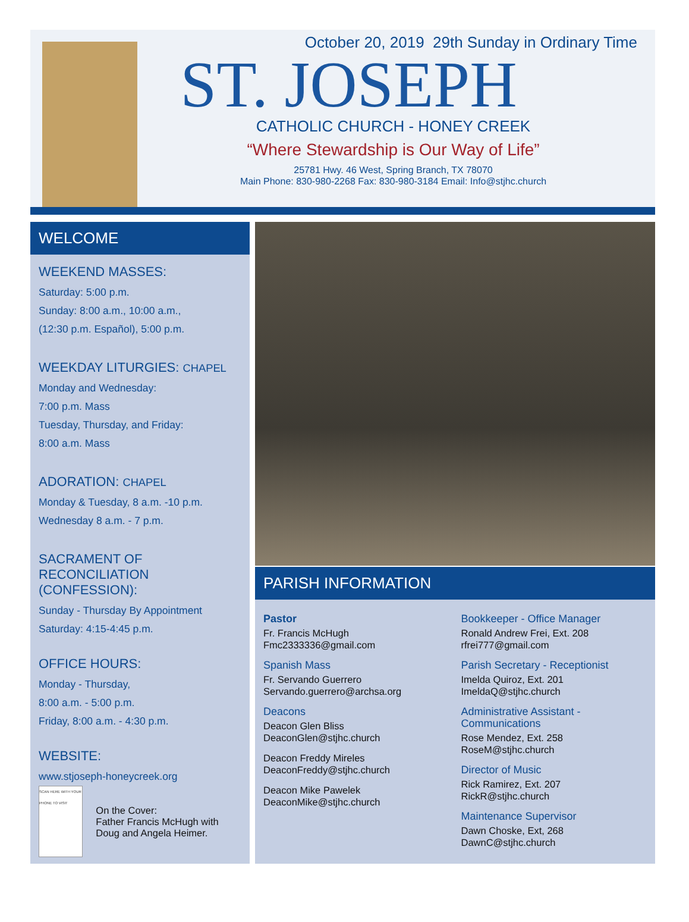October 20, 2019 29th Sunday in Ordinary Time
ST. JOSEPH
CATHOLIC CHURCH - HONEY CREEK
“Where Stewardship is Our Way of Life”
25781 Hwy. 46 West, Spring Branch, TX 78070
Main Phone: 830-980-2268 Fax: 830-980-3184 Email: Info@stjhc.church
WELCOME
WEEKEND MASSES:
Saturday: 5:00 p.m.
Sunday: 8:00 a.m., 10:00 a.m.,
(12:30 p.m. Español), 5:00 p.m.
WEEKDAY LITURGIES: CHAPEL
Monday and Wednesday:
7:00 p.m. Mass
Tuesday, Thursday, and Friday:
8:00 a.m. Mass
ADORATION: CHAPEL
Monday & Tuesday, 8 a.m. -10 p.m.
Wednesday 8 a.m. - 7 p.m.
SACRAMENT OF
RECONCILIATION
(CONFESSION):
Sunday - Thursday By Appointment
Saturday: 4:15-4:45 p.m.
OFFICE HOURS:
Monday - Thursday,
8:00 a.m. - 5:00 p.m.
Friday, 8:00 a.m. - 4:30 p.m.
WEBSITE:
www.stjoseph-honeycreek.org
SCAN HERE WITH YOUR PHONE TO VISIT
On the Cover:
Father Francis McHugh with Doug and Angela Heimer.
PARISH INFORMATION
Pastor
Fr. Francis McHugh
Fmc2333336@gmail.com
Spanish Mass
Fr. Servando Guerrero
Servando.guerrero@archsa.org
Deacons
Deacon Glen Bliss
DeaconGlen@stjhc.church
Deacon Freddy Mireles
DeaconFreddy@stjhc.church
Deacon Mike Pawelek
DeaconMike@stjhc.church
Bookkeeper - Office Manager
Ronald Andrew Frei, Ext. 208
rfrei777@gmail.com
Parish Secretary - Receptionist
Imelda Quiroz, Ext. 201
ImeldaQ@stjhc.church
Administrative Assistant - Communications
Rose Mendez, Ext. 258
RoseM@stjhc.church
Director of Music
Rick Ramirez, Ext. 207
RickR@stjhc.church
Maintenance Supervisor
Dawn Choske, Ext, 268
DawnC@stjhc.church